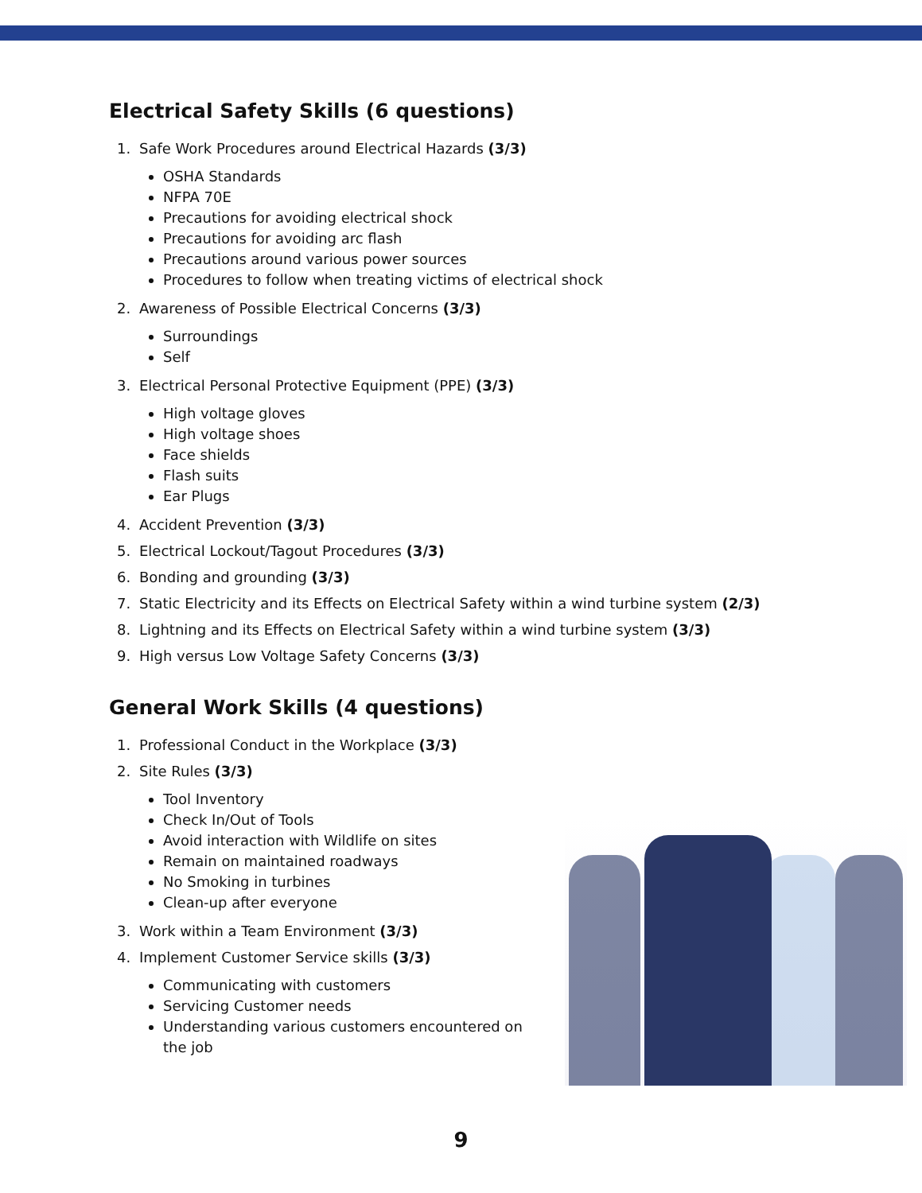Electrical Safety Skills (6 questions)
1. Safe Work Procedures around Electrical Hazards (3/3)
OSHA Standards
NFPA 70E
Precautions for avoiding electrical shock
Precautions for avoiding arc flash
Precautions around various power sources
Procedures to follow when treating victims of electrical shock
2. Awareness of Possible Electrical Concerns (3/3)
Surroundings
Self
3. Electrical Personal Protective Equipment (PPE) (3/3)
High voltage gloves
High voltage shoes
Face shields
Flash suits
Ear Plugs
4. Accident Prevention (3/3)
5. Electrical Lockout/Tagout Procedures (3/3)
6. Bonding and grounding (3/3)
7. Static Electricity and its Effects on Electrical Safety within a wind turbine system (2/3)
8. Lightning and its Effects on Electrical Safety within a wind turbine system (3/3)
9. High versus Low Voltage Safety Concerns (3/3)
General Work Skills (4 questions)
1. Professional Conduct in the Workplace (3/3)
2. Site Rules (3/3)
Tool Inventory
Check In/Out of Tools
Avoid interaction with Wildlife on sites
Remain on maintained roadways
No Smoking in turbines
Clean-up after everyone
3. Work within a Team Environment (3/3)
4. Implement Customer Service skills (3/3)
Communicating with customers
Servicing Customer needs
Understanding various customers encountered on the job
9